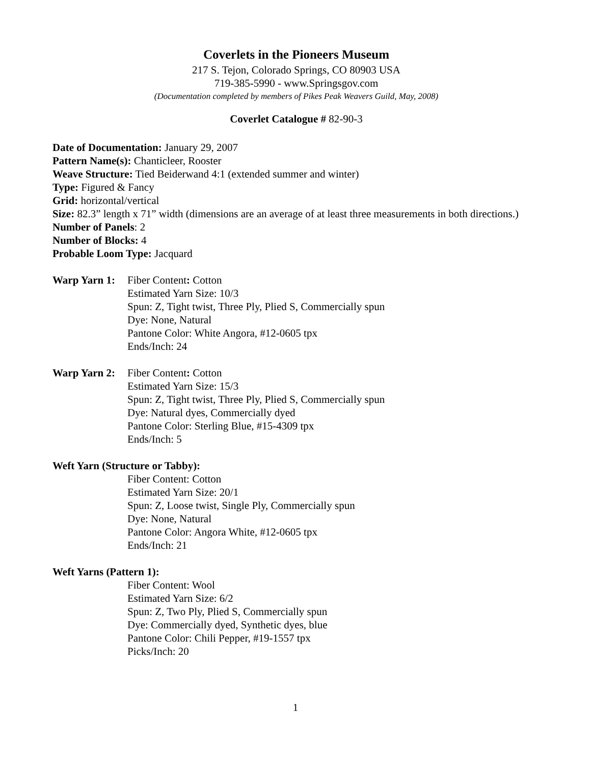Coverlets in the Pioneers Museum
217 S. Tejon, Colorado Springs, CO 80903 USA
719-385-5990 - www.Springsgov.com
(Documentation completed by members of Pikes Peak Weavers Guild, May, 2008)
Coverlet Catalogue # 82-90-3
Date of Documentation: January 29, 2007
Pattern Name(s): Chanticleer, Rooster
Weave Structure: Tied Beiderwand 4:1 (extended summer and winter)
Type: Figured & Fancy
Grid: horizontal/vertical
Size: 82.3” length x 71” width (dimensions are an average of at least three measurements in both directions.)
Number of Panels: 2
Number of Blocks: 4
Probable Loom Type: Jacquard
Warp Yarn 1:
Fiber Content: Cotton
Estimated Yarn Size: 10/3
Spun: Z, Tight twist, Three Ply, Plied S, Commercially spun
Dye: None, Natural
Pantone Color: White Angora, #12-0605 tpx
Ends/Inch: 24
Warp Yarn 2:
Fiber Content: Cotton
Estimated Yarn Size: 15/3
Spun: Z, Tight twist, Three Ply, Plied S, Commercially spun
Dye: Natural dyes, Commercially dyed
Pantone Color: Sterling Blue, #15-4309 tpx
Ends/Inch: 5
Weft Yarn (Structure or Tabby):
Fiber Content: Cotton
Estimated Yarn Size: 20/1
Spun: Z, Loose twist, Single Ply, Commercially spun
Dye: None, Natural
Pantone Color: Angora White, #12-0605 tpx
Ends/Inch: 21
Weft Yarns (Pattern 1):
Fiber Content: Wool
Estimated Yarn Size: 6/2
Spun: Z, Two Ply, Plied S, Commercially spun
Dye: Commercially dyed, Synthetic dyes, blue
Pantone Color: Chili Pepper, #19-1557 tpx
Picks/Inch: 20
1